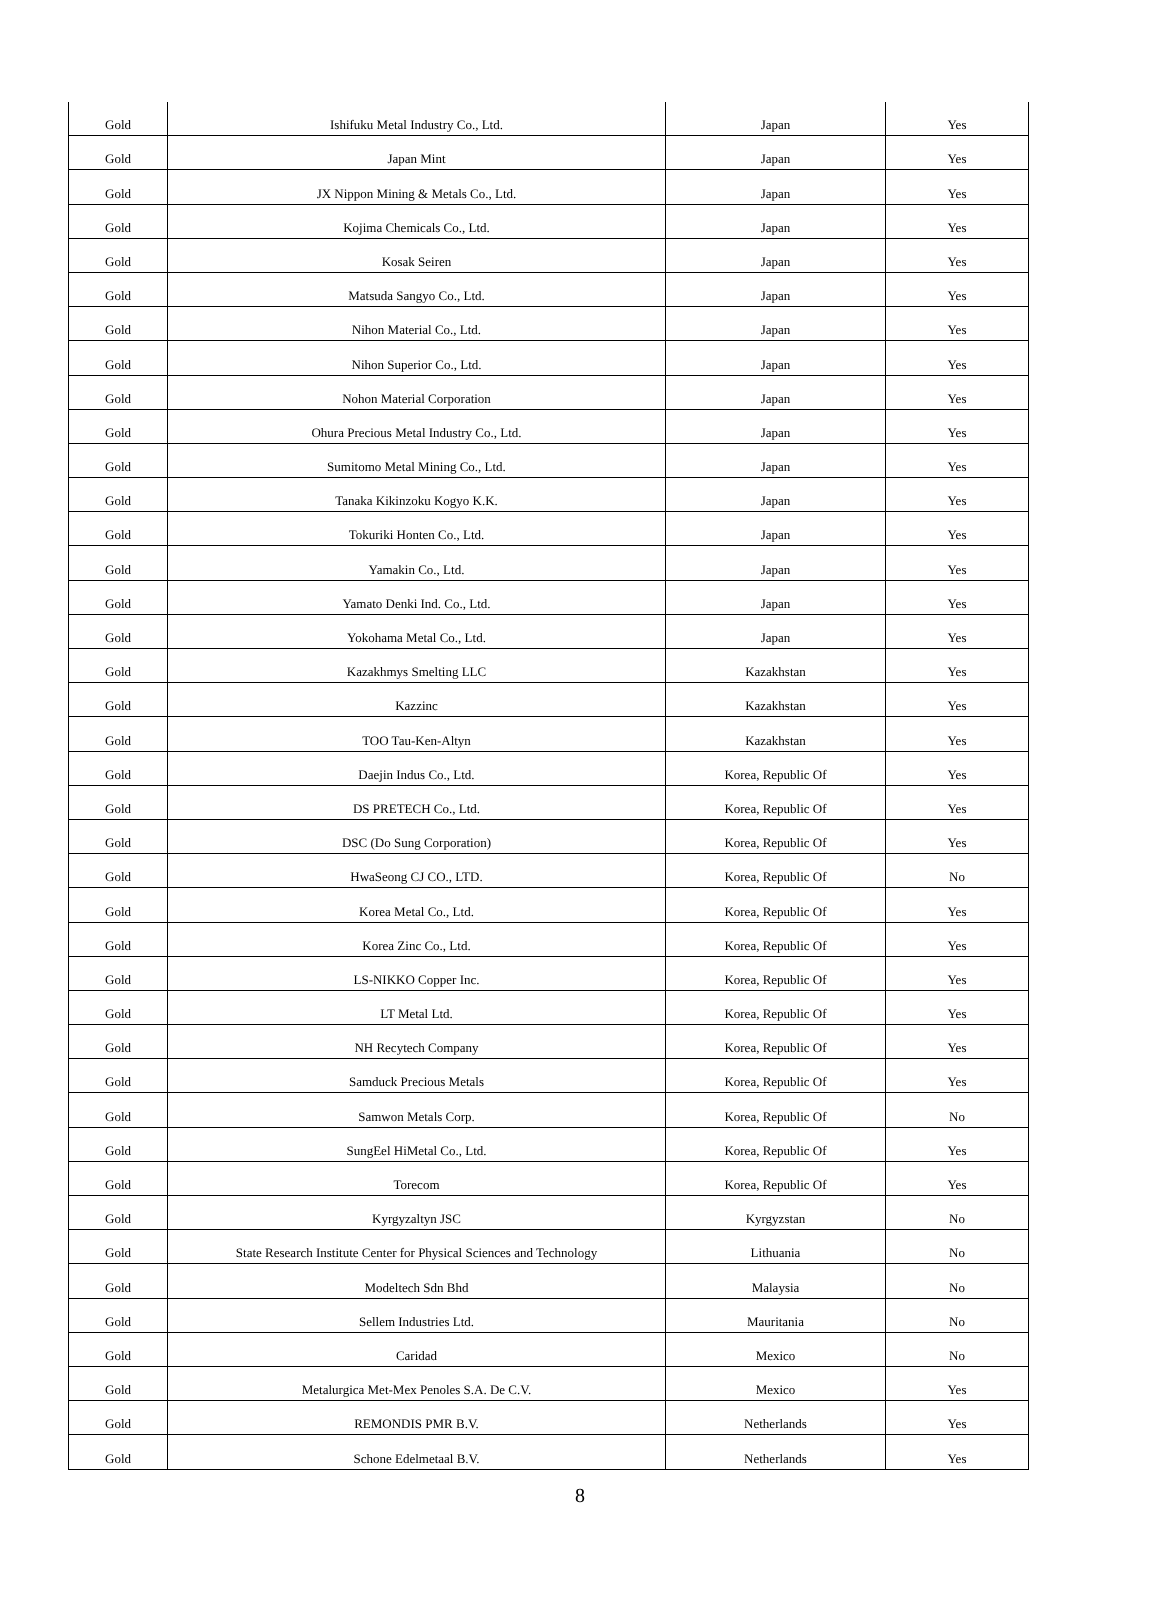| Gold | Ishifuku Metal Industry Co., Ltd. | Japan | Yes |
| Gold | Japan Mint | Japan | Yes |
| Gold | JX Nippon Mining & Metals Co., Ltd. | Japan | Yes |
| Gold | Kojima Chemicals Co., Ltd. | Japan | Yes |
| Gold | Kosak Seiren | Japan | Yes |
| Gold | Matsuda Sangyo Co., Ltd. | Japan | Yes |
| Gold | Nihon Material Co., Ltd. | Japan | Yes |
| Gold | Nihon Superior Co., Ltd. | Japan | Yes |
| Gold | Nohon Material Corporation | Japan | Yes |
| Gold | Ohura Precious Metal Industry Co., Ltd. | Japan | Yes |
| Gold | Sumitomo Metal Mining Co., Ltd. | Japan | Yes |
| Gold | Tanaka Kikinzoku Kogyo K.K. | Japan | Yes |
| Gold | Tokuriki Honten Co., Ltd. | Japan | Yes |
| Gold | Yamakin Co., Ltd. | Japan | Yes |
| Gold | Yamato Denki Ind. Co., Ltd. | Japan | Yes |
| Gold | Yokohama Metal Co., Ltd. | Japan | Yes |
| Gold | Kazakhmys Smelting LLC | Kazakhstan | Yes |
| Gold | Kazzinc | Kazakhstan | Yes |
| Gold | TOO Tau-Ken-Altyn | Kazakhstan | Yes |
| Gold | Daejin Indus Co., Ltd. | Korea, Republic Of | Yes |
| Gold | DS PRETECH Co., Ltd. | Korea, Republic Of | Yes |
| Gold | DSC (Do Sung Corporation) | Korea, Republic Of | Yes |
| Gold | HwaSeong CJ CO., LTD. | Korea, Republic Of | No |
| Gold | Korea Metal Co., Ltd. | Korea, Republic Of | Yes |
| Gold | Korea Zinc Co., Ltd. | Korea, Republic Of | Yes |
| Gold | LS-NIKKO Copper Inc. | Korea, Republic Of | Yes |
| Gold | LT Metal Ltd. | Korea, Republic Of | Yes |
| Gold | NH Recytech Company | Korea, Republic Of | Yes |
| Gold | Samduck Precious Metals | Korea, Republic Of | Yes |
| Gold | Samwon Metals Corp. | Korea, Republic Of | No |
| Gold | SungEel HiMetal Co., Ltd. | Korea, Republic Of | Yes |
| Gold | Torecom | Korea, Republic Of | Yes |
| Gold | Kyrgyzaltyn JSC | Kyrgyzstan | No |
| Gold | State Research Institute Center for Physical Sciences and Technology | Lithuania | No |
| Gold | Modeltech Sdn Bhd | Malaysia | No |
| Gold | Sellem Industries Ltd. | Mauritania | No |
| Gold | Caridad | Mexico | No |
| Gold | Metalurgica Met-Mex Penoles S.A. De C.V. | Mexico | Yes |
| Gold | REMONDIS PMR B.V. | Netherlands | Yes |
| Gold | Schone Edelmetaal B.V. | Netherlands | Yes |
8